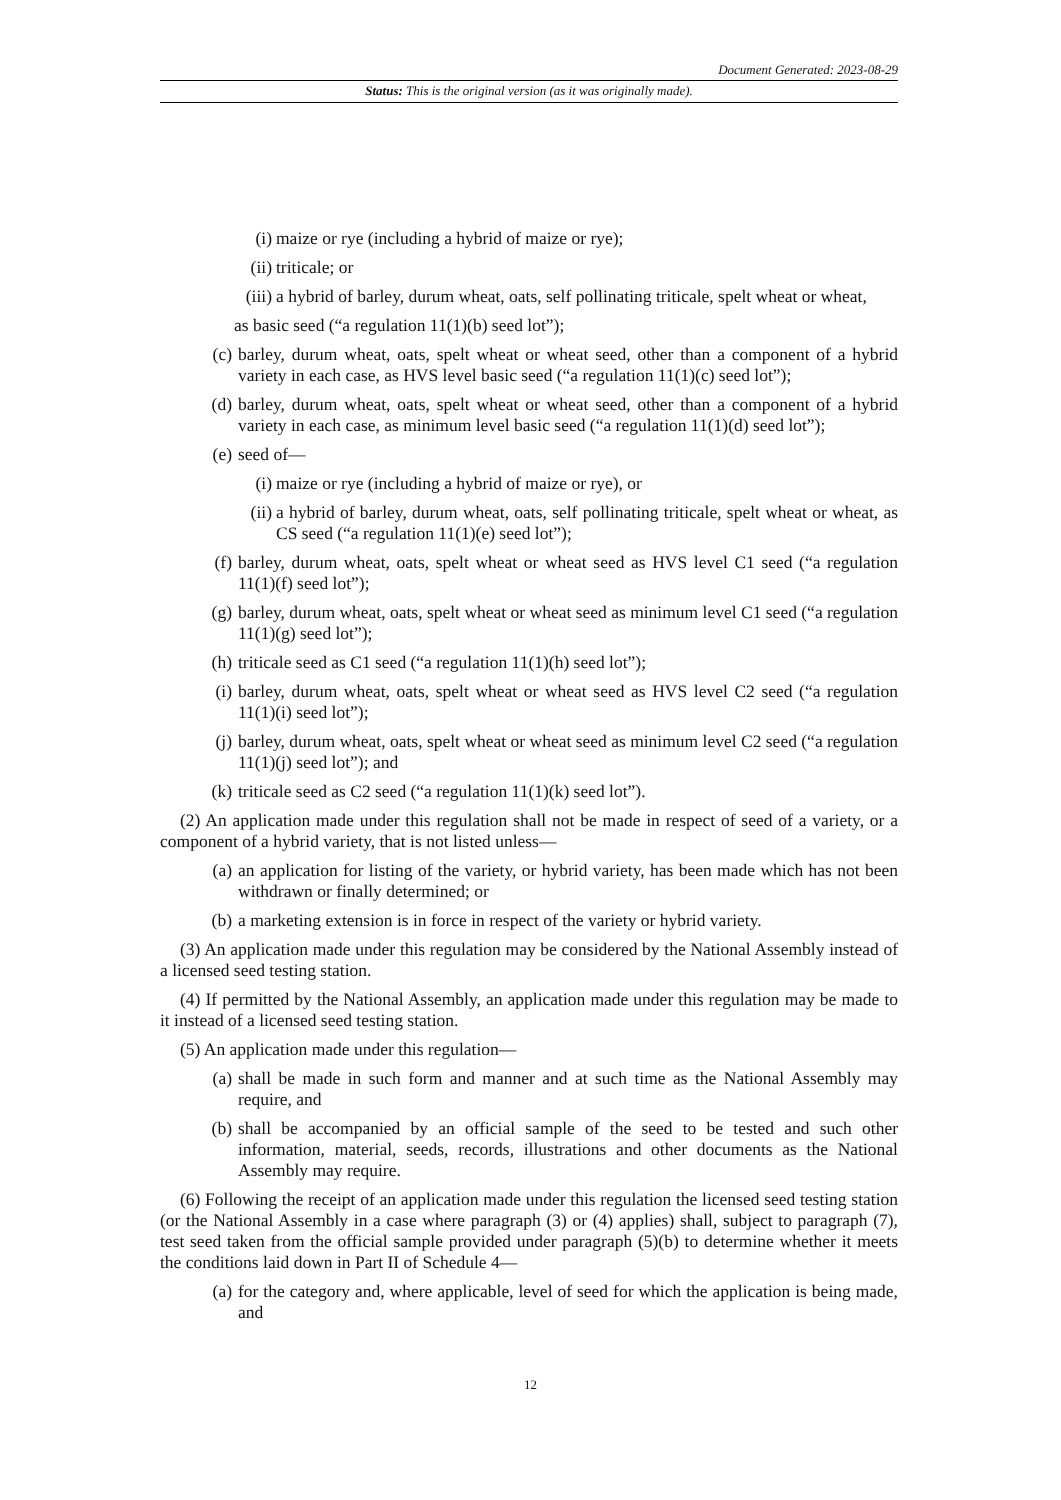Document Generated: 2023-08-29
Status: This is the original version (as it was originally made).
(i) maize or rye (including a hybrid of maize or rye);
(ii) triticale; or
(iii) a hybrid of barley, durum wheat, oats, self pollinating triticale, spelt wheat or wheat,
as basic seed (“a regulation 11(1)(b) seed lot”);
(c) barley, durum wheat, oats, spelt wheat or wheat seed, other than a component of a hybrid variety in each case, as HVS level basic seed (“a regulation 11(1)(c) seed lot”);
(d) barley, durum wheat, oats, spelt wheat or wheat seed, other than a component of a hybrid variety in each case, as minimum level basic seed (“a regulation 11(1)(d) seed lot”);
(e) seed of—
(i) maize or rye (including a hybrid of maize or rye), or
(ii) a hybrid of barley, durum wheat, oats, self pollinating triticale, spelt wheat or wheat, as CS seed (“a regulation 11(1)(e) seed lot”);
(f) barley, durum wheat, oats, spelt wheat or wheat seed as HVS level C1 seed (“a regulation 11(1)(f) seed lot”);
(g) barley, durum wheat, oats, spelt wheat or wheat seed as minimum level C1 seed (“a regulation 11(1)(g) seed lot”);
(h) triticale seed as C1 seed (“a regulation 11(1)(h) seed lot”);
(i) barley, durum wheat, oats, spelt wheat or wheat seed as HVS level C2 seed (“a regulation 11(1)(i) seed lot”);
(j) barley, durum wheat, oats, spelt wheat or wheat seed as minimum level C2 seed (“a regulation 11(1)(j) seed lot”); and
(k) triticale seed as C2 seed (“a regulation 11(1)(k) seed lot”).
(2) An application made under this regulation shall not be made in respect of seed of a variety, or a component of a hybrid variety, that is not listed unless—
(a) an application for listing of the variety, or hybrid variety, has been made which has not been withdrawn or finally determined; or
(b) a marketing extension is in force in respect of the variety or hybrid variety.
(3) An application made under this regulation may be considered by the National Assembly instead of a licensed seed testing station.
(4) If permitted by the National Assembly, an application made under this regulation may be made to it instead of a licensed seed testing station.
(5) An application made under this regulation—
(a) shall be made in such form and manner and at such time as the National Assembly may require, and
(b) shall be accompanied by an official sample of the seed to be tested and such other information, material, seeds, records, illustrations and other documents as the National Assembly may require.
(6) Following the receipt of an application made under this regulation the licensed seed testing station (or the National Assembly in a case where paragraph (3) or (4) applies) shall, subject to paragraph (7), test seed taken from the official sample provided under paragraph (5)(b) to determine whether it meets the conditions laid down in Part II of Schedule 4—
(a) for the category and, where applicable, level of seed for which the application is being made, and
12